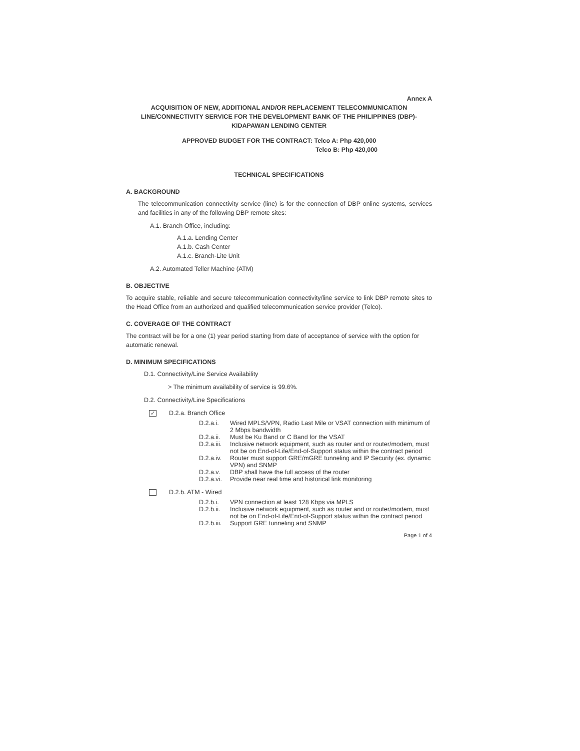Annex A
ACQUISITION OF NEW, ADDITIONAL AND/OR REPLACEMENT TELECOMMUNICATION LINE/CONNECTIVITY SERVICE FOR THE DEVELOPMENT BANK OF THE PHILIPPINES (DBP)-KIDAPAWAN LENDING CENTER
APPROVED BUDGET FOR THE CONTRACT: Telco A: Php 420,000
Telco B: Php 420,000
TECHNICAL SPECIFICATIONS
A. BACKGROUND
The telecommunication connectivity service (line) is for the connection of DBP online systems, services and facilities in any of the following DBP remote sites:
A.1. Branch Office, including:
A.1.a. Lending Center
A.1.b. Cash Center
A.1.c. Branch-Lite Unit
A.2. Automated Teller Machine (ATM)
B. OBJECTIVE
To acquire stable, reliable and secure telecommunication connectivity/line service to link DBP remote sites to the Head Office from an authorized and qualified telecommunication service provider (Telco).
C. COVERAGE OF THE CONTRACT
The contract will be for a one (1) year period starting from date of acceptance of service with the option for automatic renewal.
D. MINIMUM SPECIFICATIONS
D.1. Connectivity/Line Service Availability
> The minimum availability of service is 99.6%.
D.2. Connectivity/Line Specifications
✓ D.2.a. Branch Office
D.2.a.i. Wired MPLS/VPN, Radio Last Mile or VSAT connection with minimum of 2 Mbps bandwidth
D.2.a.ii. Must be Ku Band or C Band for the VSAT
D.2.a.iii. Inclusive network equipment, such as router and or router/modem, must not be on End-of-Life/End-of-Support status within the contract period
D.2.a.iv. Router must support GRE/mGRE tunneling and IP Security (ex. dynamic VPN) and SNMP
D.2.a.v. DBP shall have the full access of the router
D.2.a.vi. Provide near real time and historical link monitoring
D.2.b. ATM - Wired
D.2.b.i. VPN connection at least 128 Kbps via MPLS
D.2.b.ii. Inclusive network equipment, such as router and or router/modem, must not be on End-of-Life/End-of-Support status within the contract period
D.2.b.iii. Support GRE tunneling and SNMP
Page 1 of 4